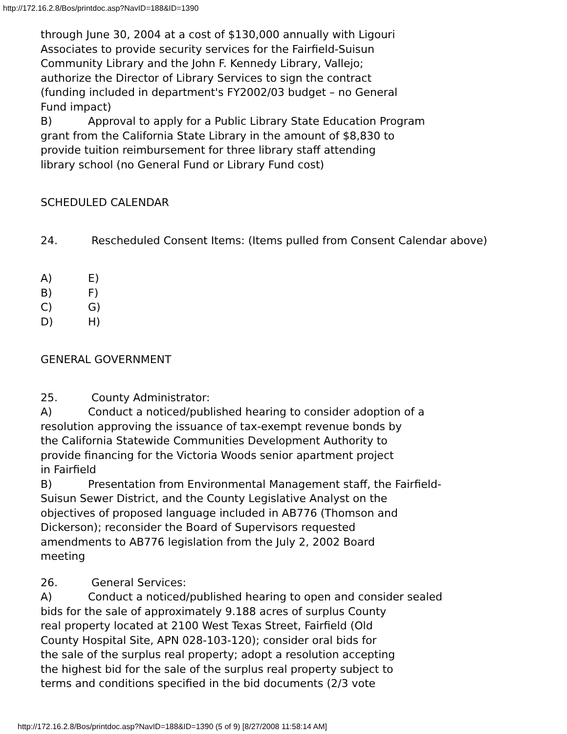http://172.16.2.8/Bos/printdoc.asp?NavID=188&ID=1390
through June 30, 2004 at a cost of $130,000 annually with Ligouri
Associates to provide security services for the Fairfield-Suisun
Community Library and the John F. Kennedy Library, Vallejo;
authorize the Director of Library Services to sign the contract
(funding included in department's FY2002/03 budget – no General
Fund impact)
B) Approval to apply for a Public Library State Education Program
grant from the California State Library in the amount of $8,830 to
provide tuition reimbursement for three library staff attending
library school (no General Fund or Library Fund cost)
SCHEDULED CALENDAR
24. Rescheduled Consent Items: (Items pulled from Consent Calendar above)
A) E)
B) F)
C) G)
D) H)
GENERAL GOVERNMENT
25. County Administrator:
A) Conduct a noticed/published hearing to consider adoption of a
resolution approving the issuance of tax-exempt revenue bonds by
the California Statewide Communities Development Authority to
provide financing for the Victoria Woods senior apartment project
in Fairfield
B) Presentation from Environmental Management staff, the Fairfield-
Suisun Sewer District, and the County Legislative Analyst on the
objectives of proposed language included in AB776 (Thomson and
Dickerson); reconsider the Board of Supervisors requested
amendments to AB776 legislation from the July 2, 2002 Board
meeting
26. General Services:
A) Conduct a noticed/published hearing to open and consider sealed
bids for the sale of approximately 9.188 acres of surplus County
real property located at 2100 West Texas Street, Fairfield (Old
County Hospital Site, APN 028-103-120); consider oral bids for
the sale of the surplus real property; adopt a resolution accepting
the highest bid for the sale of the surplus real property subject to
terms and conditions specified in the bid documents (2/3 vote
http://172.16.2.8/Bos/printdoc.asp?NavID=188&ID=1390 (5 of 9) [8/27/2008 11:58:14 AM]